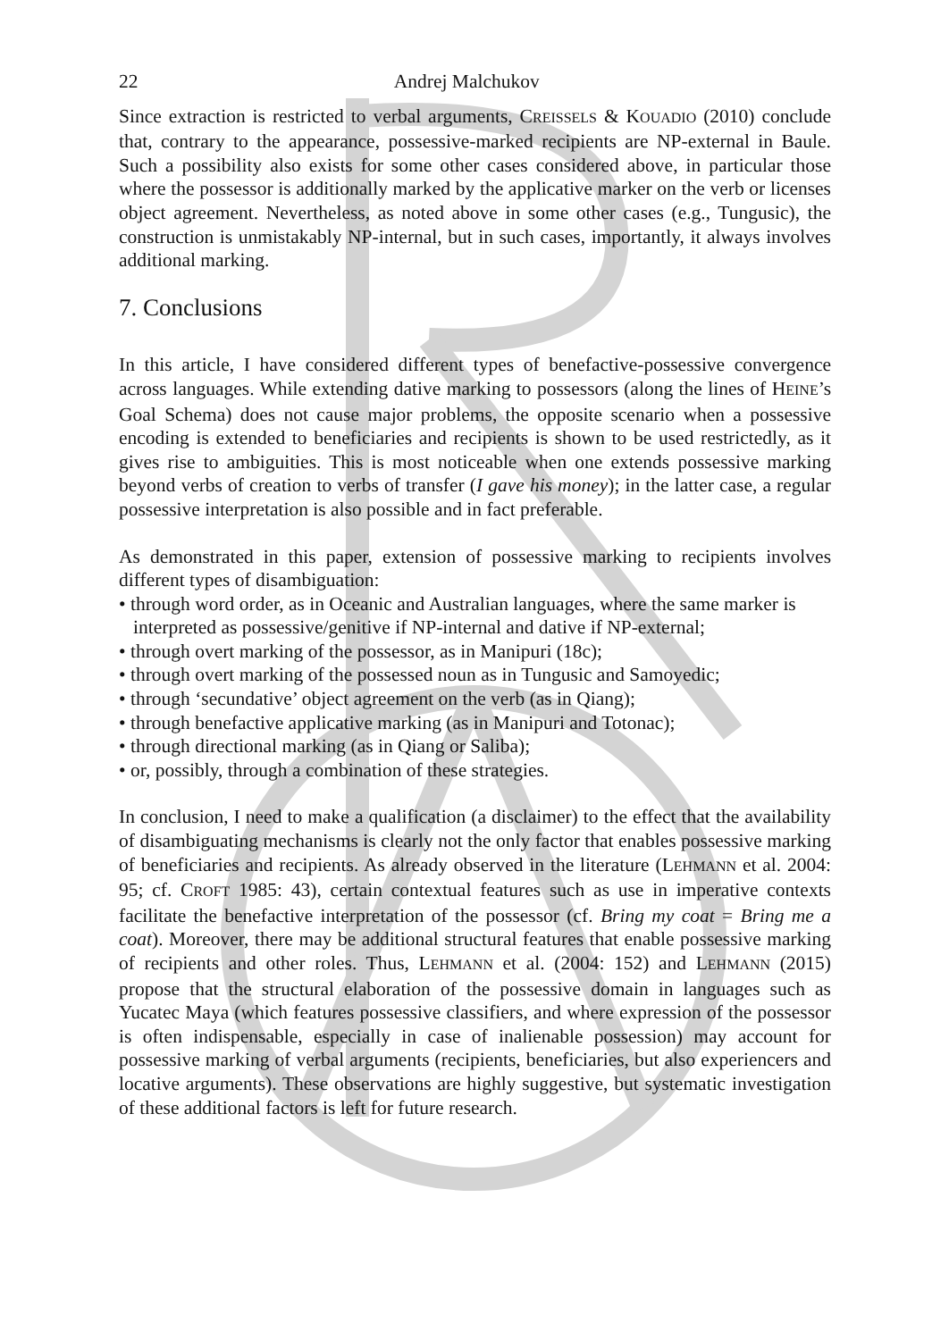22 Andrej Malchukov
Since extraction is restricted to verbal arguments, CREISSELS & KOUADIO (2010) conclude that, contrary to the appearance, possessive-marked recipients are NP-external in Baule. Such a possibility also exists for some other cases considered above, in particular those where the possessor is additionally marked by the applicative marker on the verb or licenses object agreement. Nevertheless, as noted above in some other cases (e.g., Tungusic), the construction is unmistakably NP-internal, but in such cases, importantly, it always involves additional marking.
7. Conclusions
In this article, I have considered different types of benefactive-possessive convergence across languages. While extending dative marking to possessors (along the lines of HEINE’s Goal Schema) does not cause major problems, the opposite scenario when a possessive encoding is extended to beneficiaries and recipients is shown to be used restrictedly, as it gives rise to ambiguities. This is most noticeable when one extends possessive marking beyond verbs of creation to verbs of transfer (I gave his money); in the latter case, a regular possessive interpretation is also possible and in fact preferable.
As demonstrated in this paper, extension of possessive marking to recipients involves different types of disambiguation:
• through word order, as in Oceanic and Australian languages, where the same marker is interpreted as possessive/genitive if NP-internal and dative if NP-external;
• through overt marking of the possessor, as in Manipuri (18c);
• through overt marking of the possessed noun as in Tungusic and Samoyedic;
• through ‘secundative’ object agreement on the verb (as in Qiang);
• through benefactive applicative marking (as in Manipuri and Totonac);
• through directional marking (as in Qiang or Saliba);
• or, possibly, through a combination of these strategies.
In conclusion, I need to make a qualification (a disclaimer) to the effect that the availability of disambiguating mechanisms is clearly not the only factor that enables possessive marking of beneficiaries and recipients. As already observed in the literature (LEHMANN et al. 2004: 95; cf. CROFT 1985: 43), certain contextual features such as use in imperative contexts facilitate the benefactive interpretation of the possessor (cf. Bring my coat = Bring me a coat). Moreover, there may be additional structural features that enable possessive marking of recipients and other roles. Thus, LEHMANN et al. (2004: 152) and LEHMANN (2015) propose that the structural elaboration of the possessive domain in languages such as Yucatec Maya (which features possessive classifiers, and where expression of the possessor is often indispensable, especially in case of inalienable possession) may account for possessive marking of verbal arguments (recipients, beneficiaries, but also experiencers and locative arguments). These observations are highly suggestive, but systematic investigation of these additional factors is left for future research.